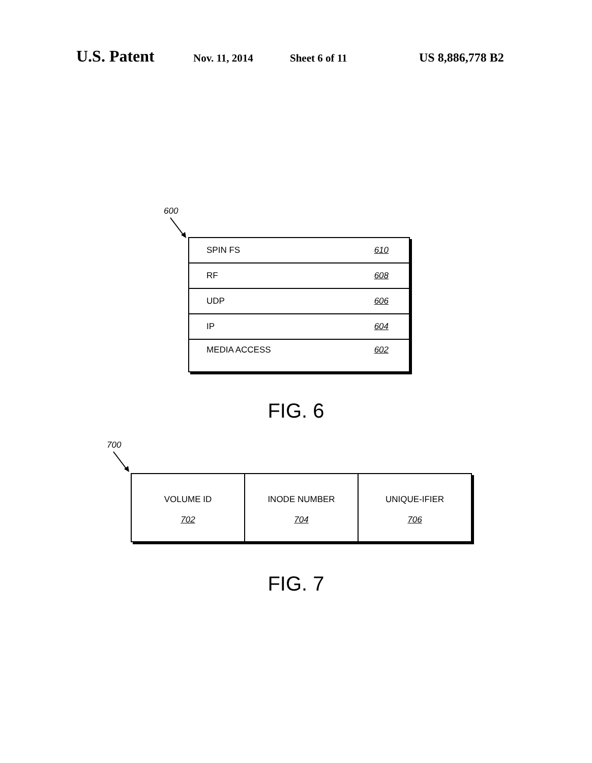U.S. Patent Nov. 11, 2014 Sheet 6 of 11 US 8,886,778 B2
600
SPIN FS 610
RF 608
UDP 606
IP 604
MEDIA ACCESS 602
FIG. 6
700
VOLUME ID
702
INODE NUMBER
704
UNIQUE-IFIER
706
FIG. 7